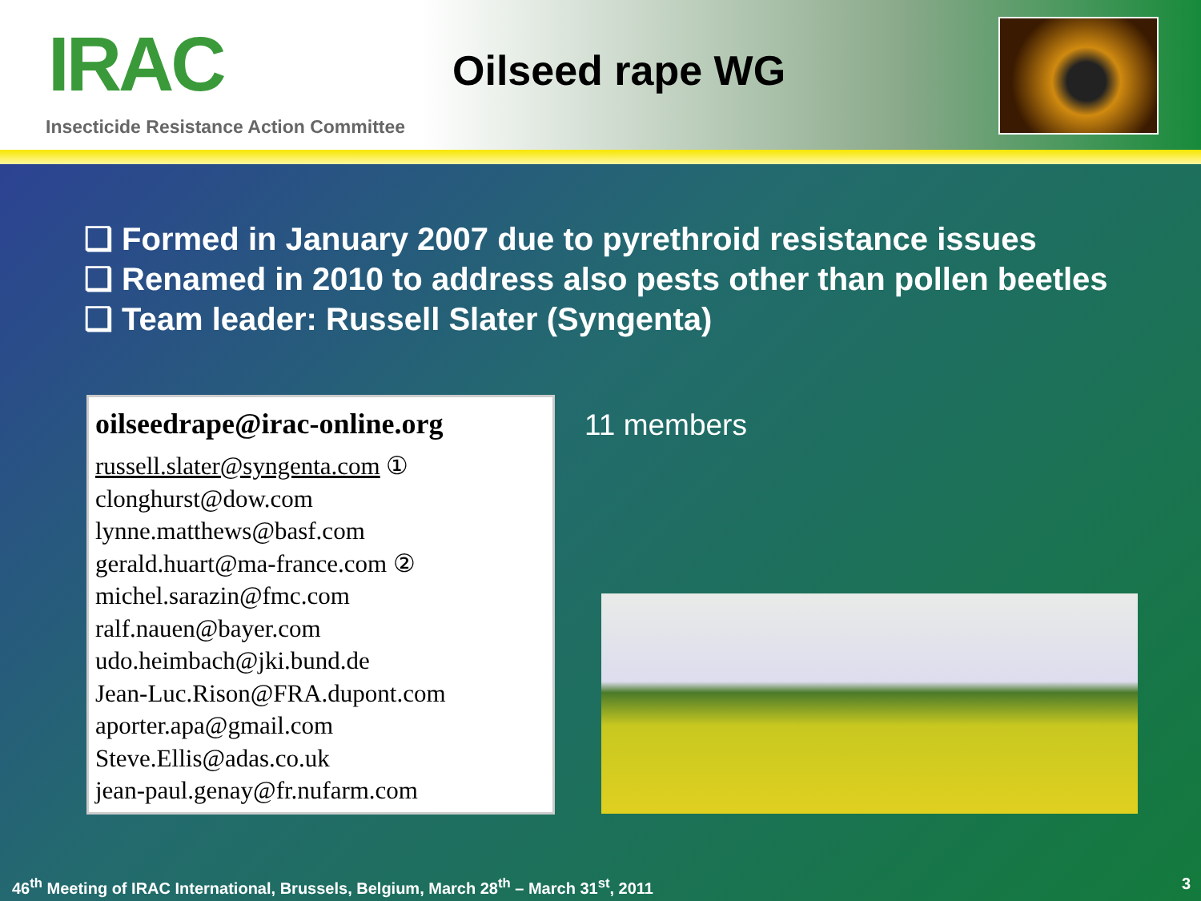IRAC
Insecticide Resistance Action Committee
Oilseed rape WG
❑ Formed in January 2007 due to pyrethroid resistance issues
❑ Renamed in 2010 to address also pests other than pollen beetles
❑ Team leader: Russell Slater (Syngenta)
oilseedrape@irac-online.org
russell.slater@syngenta.com ①
clonghurst@dow.com
lynne.matthews@basf.com
gerald.huart@ma-france.com ②
michel.sarazin@fmc.com
ralf.nauen@bayer.com
udo.heimbach@jki.bund.de
Jean-Luc.Rison@FRA.dupont.com
aporter.apa@gmail.com
Steve.Ellis@adas.co.uk
jean-paul.genay@fr.nufarm.com
11 members
46<sup>th</sup> Meeting of IRAC International, Brussels, Belgium, March 28<sup>th</sup> – March 31<sup>st</sup>, 2011
3